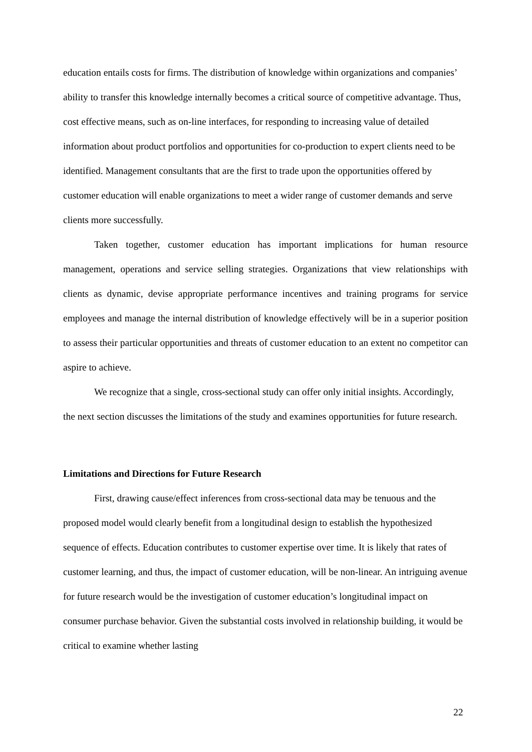education entails costs for firms. The distribution of knowledge within organizations and companies’ ability to transfer this knowledge internally becomes a critical source of competitive advantage. Thus, cost effective means, such as on-line interfaces, for responding to increasing value of detailed information about product portfolios and opportunities for co-production to expert clients need to be identified. Management consultants that are the first to trade upon the opportunities offered by customer education will enable organizations to meet a wider range of customer demands and serve clients more successfully.
Taken together, customer education has important implications for human resource management, operations and service selling strategies. Organizations that view relationships with clients as dynamic, devise appropriate performance incentives and training programs for service employees and manage the internal distribution of knowledge effectively will be in a superior position to assess their particular opportunities and threats of customer education to an extent no competitor can aspire to achieve.
We recognize that a single, cross-sectional study can offer only initial insights. Accordingly, the next section discusses the limitations of the study and examines opportunities for future research.
Limitations and Directions for Future Research
First, drawing cause/effect inferences from cross-sectional data may be tenuous and the proposed model would clearly benefit from a longitudinal design to establish the hypothesized sequence of effects. Education contributes to customer expertise over time. It is likely that rates of customer learning, and thus, the impact of customer education, will be non-linear. An intriguing avenue for future research would be the investigation of customer education’s longitudinal impact on consumer purchase behavior. Given the substantial costs involved in relationship building, it would be critical to examine whether lasting
22